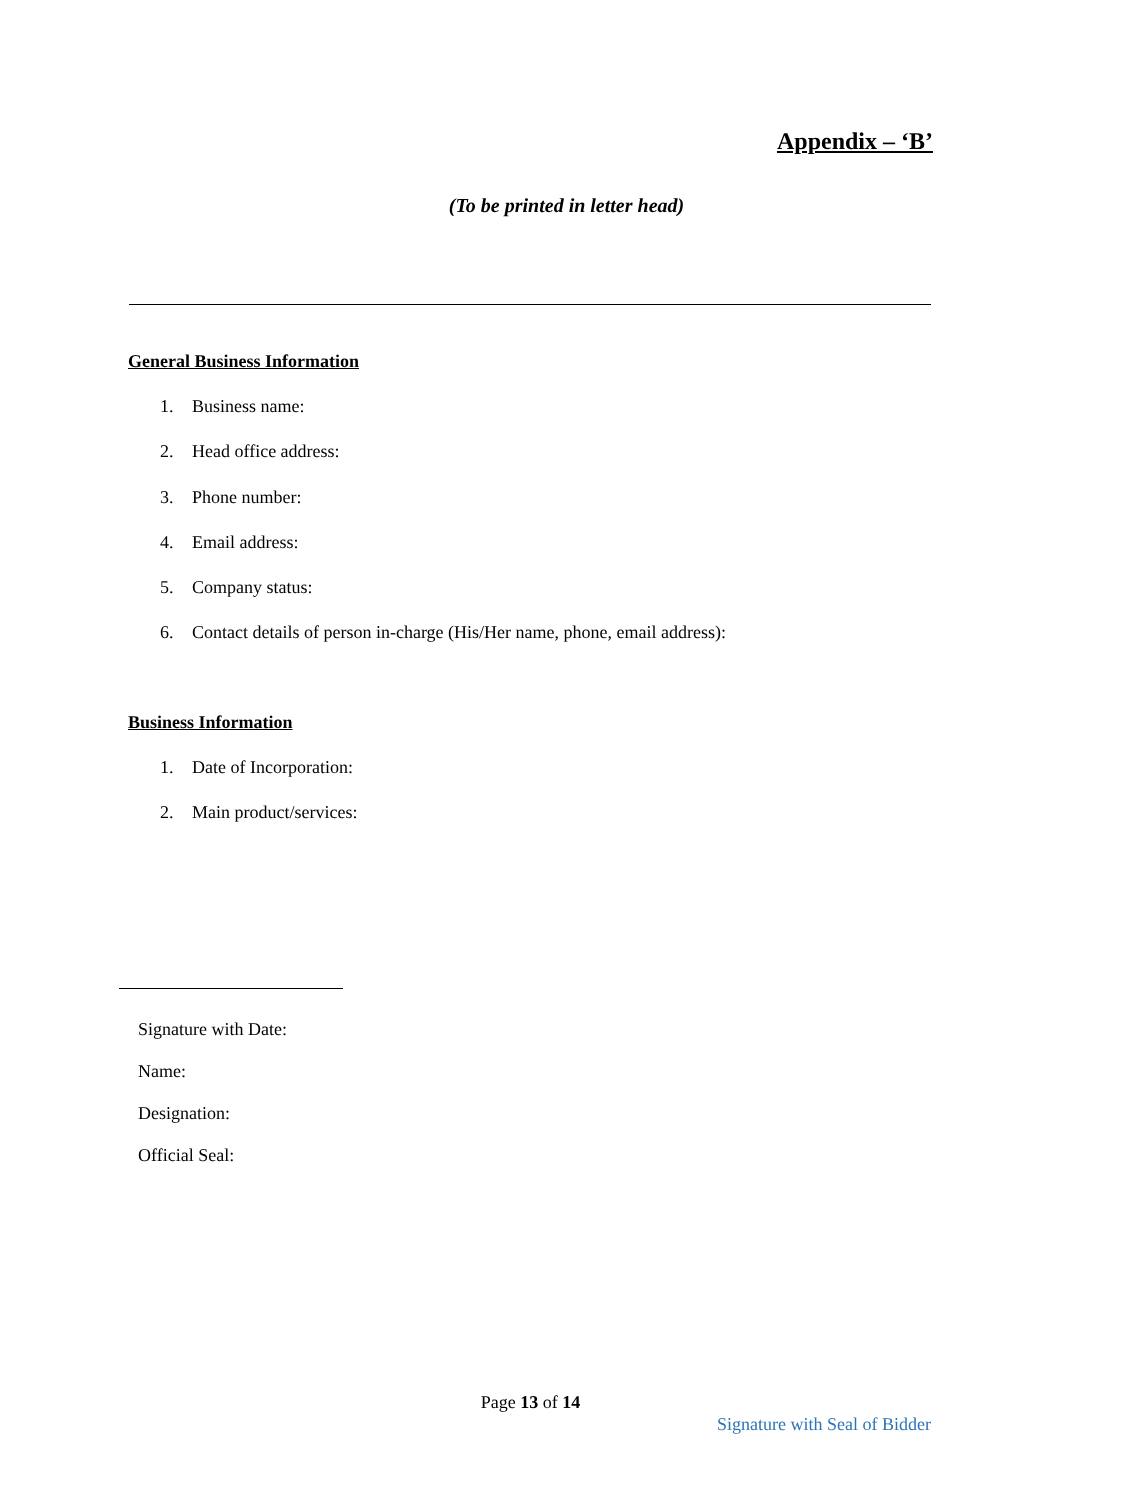Appendix – ‘B’
(To be printed in letter head)
General Business Information
1. Business name:
2. Head office address:
3. Phone number:
4. Email address:
5. Company status:
6. Contact details of person in-charge (His/Her name, phone, email address):
Business Information
1. Date of Incorporation:
2. Main product/services:
Signature with Date:
Name:
Designation:
Official Seal:
Page 13 of 14
Signature with Seal of Bidder